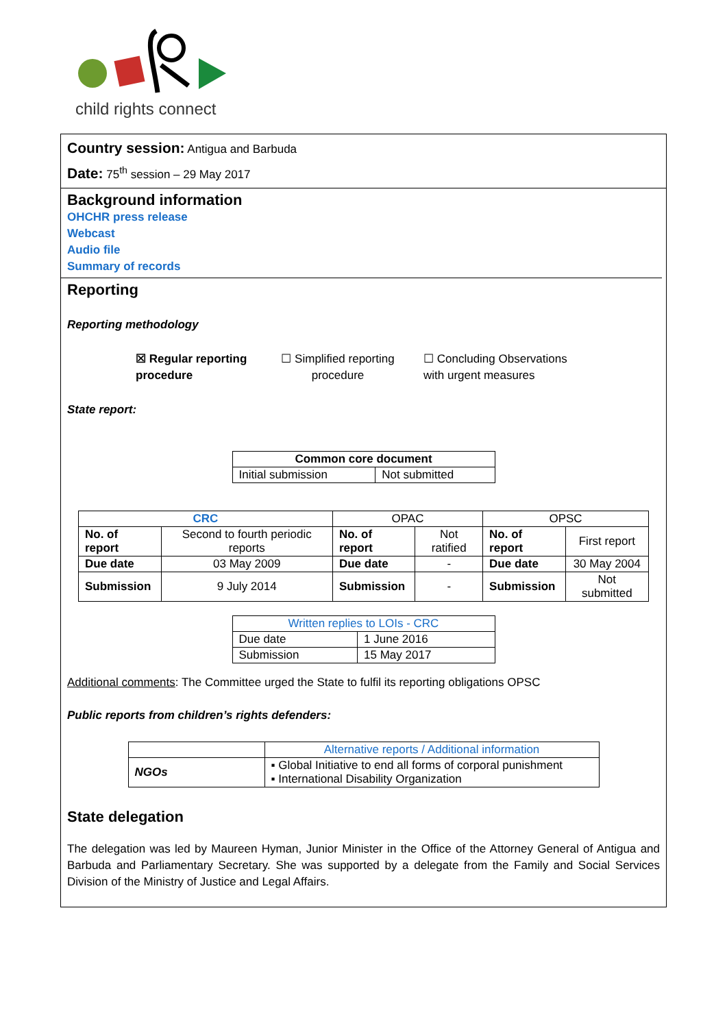child rights connect
Country session: Antigua and Barbuda
Date: 75<sup>th</sup> session – 29 May 2017
Background information
OHCHR press release
Webcast
Audio file
Summary of records
Reporting
Reporting methodology
☒ Regular reporting procedure
☐ Simplified reporting procedure
☐ Concluding Observations
with urgent measures
State report:
| Common core document | |
| --- | --- |
| Initial submission | Not submitted |
| CRC | | OPAC | | OPSC | |
| No. of report | Second to fourth periodic reports | No. of report | Not ratified | No. of report | First report |
| Due date | 03 May 2009 | Due date | - | Due date | 30 May 2004 |
| Submission | 9 July 2014 | Submission | - | Submission | Not submitted |
| Written replies to LOIs - CRC | |
| Due date | 1 June 2016 |
| Submission | 15 May 2017 |
Additional comments: The Committee urged the State to fulfil its reporting obligations OPSC
Public reports from children’s rights defenders:
| | Alternative reports / Additional information |
| NGOs | ▪ Global Initiative to end all forms of corporal punishment ▪ International Disability Organization |
State delegation
The delegation was led by Maureen Hyman, Junior Minister in the Office of the Attorney General of Antigua and Barbuda and Parliamentary Secretary. She was supported by a delegate from the Family and Social Services Division of the Ministry of Justice and Legal Affairs.